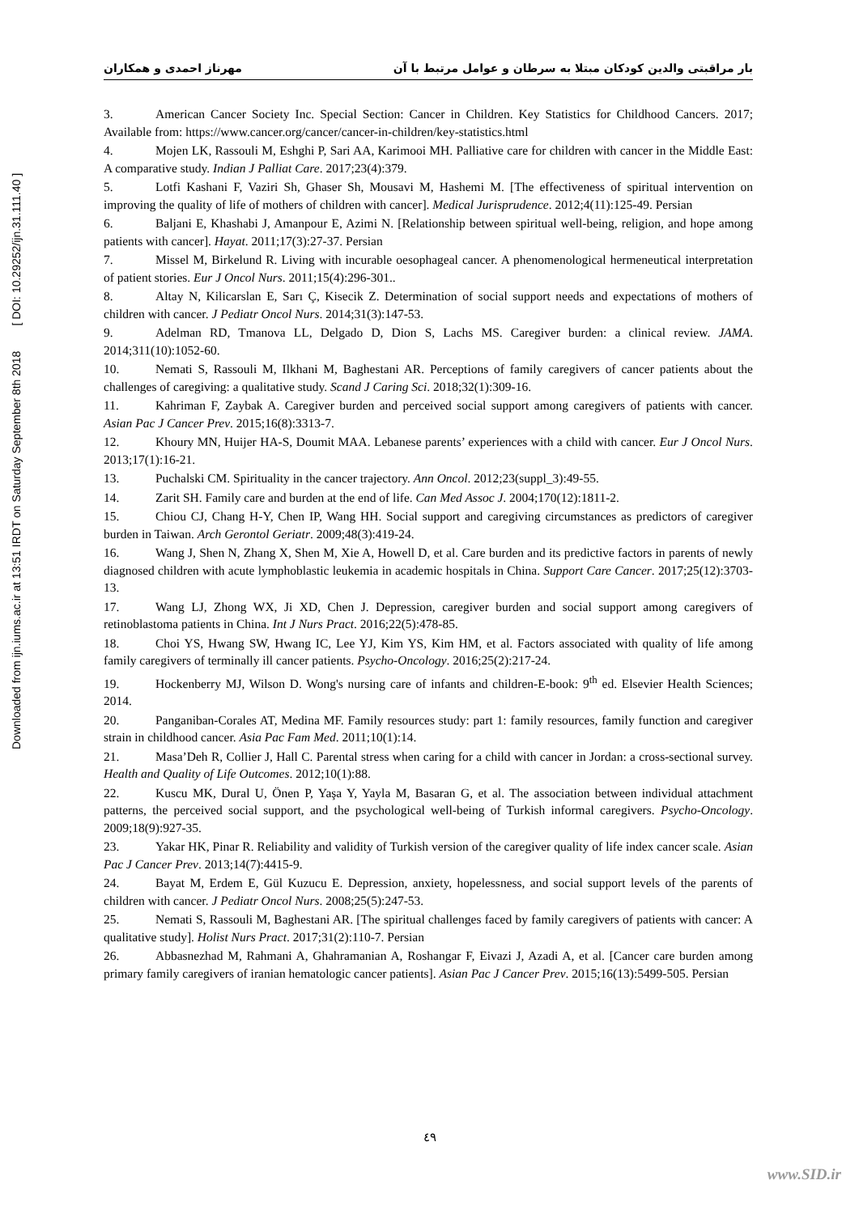Downloaded from ijn.iums.ac.ir at 13:51 IRDT on Saturday September 8th 2018 [ DOI: 10.29252/ijn.31.111.40 ]
بار مراقبتی والدین کودکان مبتلا به سرطان و عوامل مرتبط با آن مهرناز احمدی و همکاران
3. American Cancer Society Inc. Special Section: Cancer in Children. Key Statistics for Childhood Cancers. 2017; Available from: https://www.cancer.org/cancer/cancer-in-children/key-statistics.html
4. Mojen LK, Rassouli M, Eshghi P, Sari AA, Karimooi MH. Palliative care for children with cancer in the Middle East: A comparative study. Indian J Palliat Care. 2017;23(4):379.
5. Lotfi Kashani F, Vaziri Sh, Ghaser Sh, Mousavi M, Hashemi M. [The effectiveness of spiritual intervention on improving the quality of life of mothers of children with cancer]. Medical Jurisprudence. 2012;4(11):125-49. Persian
6. Baljani E, Khashabi J, Amanpour E, Azimi N. [Relationship between spiritual well-being, religion, and hope among patients with cancer]. Hayat. 2011;17(3):27-37. Persian
7. Missel M, Birkelund R. Living with incurable oesophageal cancer. A phenomenological hermeneutical interpretation of patient stories. Eur J Oncol Nurs. 2011;15(4):296-301..
8. Altay N, Kilicarslan E, Sarı Ç, Kisecik Z. Determination of social support needs and expectations of mothers of children with cancer. J Pediatr Oncol Nurs. 2014;31(3):147-53.
9. Adelman RD, Tmanova LL, Delgado D, Dion S, Lachs MS. Caregiver burden: a clinical review. JAMA. 2014;311(10):1052-60.
10. Nemati S, Rassouli M, Ilkhani M, Baghestani AR. Perceptions of family caregivers of cancer patients about the challenges of caregiving: a qualitative study. Scand J Caring Sci. 2018;32(1):309-16.
11. Kahriman F, Zaybak A. Caregiver burden and perceived social support among caregivers of patients with cancer. Asian Pac J Cancer Prev. 2015;16(8):3313-7.
12. Khoury MN, Huijer HA-S, Doumit MAA. Lebanese parents’ experiences with a child with cancer. Eur J Oncol Nurs. 2013;17(1):16-21.
13. Puchalski CM. Spirituality in the cancer trajectory. Ann Oncol. 2012;23(suppl_3):49-55.
14. Zarit SH. Family care and burden at the end of life. Can Med Assoc J. 2004;170(12):1811-2.
15. Chiou CJ, Chang H-Y, Chen IP, Wang HH. Social support and caregiving circumstances as predictors of caregiver burden in Taiwan. Arch Gerontol Geriatr. 2009;48(3):419-24.
16. Wang J, Shen N, Zhang X, Shen M, Xie A, Howell D, et al. Care burden and its predictive factors in parents of newly diagnosed children with acute lymphoblastic leukemia in academic hospitals in China. Support Care Cancer. 2017;25(12):3703-13.
17. Wang LJ, Zhong WX, Ji XD, Chen J. Depression, caregiver burden and social support among caregivers of retinoblastoma patients in China. Int J Nurs Pract. 2016;22(5):478-85.
18. Choi YS, Hwang SW, Hwang IC, Lee YJ, Kim YS, Kim HM, et al. Factors associated with quality of life among family caregivers of terminally ill cancer patients. Psycho-Oncology. 2016;25(2):217-24.
19. Hockenberry MJ, Wilson D. Wong's nursing care of infants and children-E-book: 9<sup>th</sup> ed. Elsevier Health Sciences; 2014.
20. Panganiban-Corales AT, Medina MF. Family resources study: part 1: family resources, family function and caregiver strain in childhood cancer. Asia Pac Fam Med. 2011;10(1):14.
21. Masa’Deh R, Collier J, Hall C. Parental stress when caring for a child with cancer in Jordan: a cross-sectional survey. Health and Quality of Life Outcomes. 2012;10(1):88.
22. Kuscu MK, Dural U, Önen P, Yaşa Y, Yayla M, Basaran G, et al. The association between individual attachment patterns, the perceived social support, and the psychological well-being of Turkish informal caregivers. Psycho-Oncology. 2009;18(9):927-35.
23. Yakar HK, Pinar R. Reliability and validity of Turkish version of the caregiver quality of life index cancer scale. Asian Pac J Cancer Prev. 2013;14(7):4415-9.
24. Bayat M, Erdem E, Gül Kuzucu E. Depression, anxiety, hopelessness, and social support levels of the parents of children with cancer. J Pediatr Oncol Nurs. 2008;25(5):247-53.
25. Nemati S, Rassouli M, Baghestani AR. [The spiritual challenges faced by family caregivers of patients with cancer: A qualitative study]. Holist Nurs Pract. 2017;31(2):110-7. Persian
26. Abbasnezhad M, Rahmani A, Ghahramanian A, Roshangar F, Eivazi J, Azadi A, et al. [Cancer care burden among primary family caregivers of iranian hematologic cancer patients]. Asian Pac J Cancer Prev. 2015;16(13):5499-505. Persian
٤٩
www.SID.ir